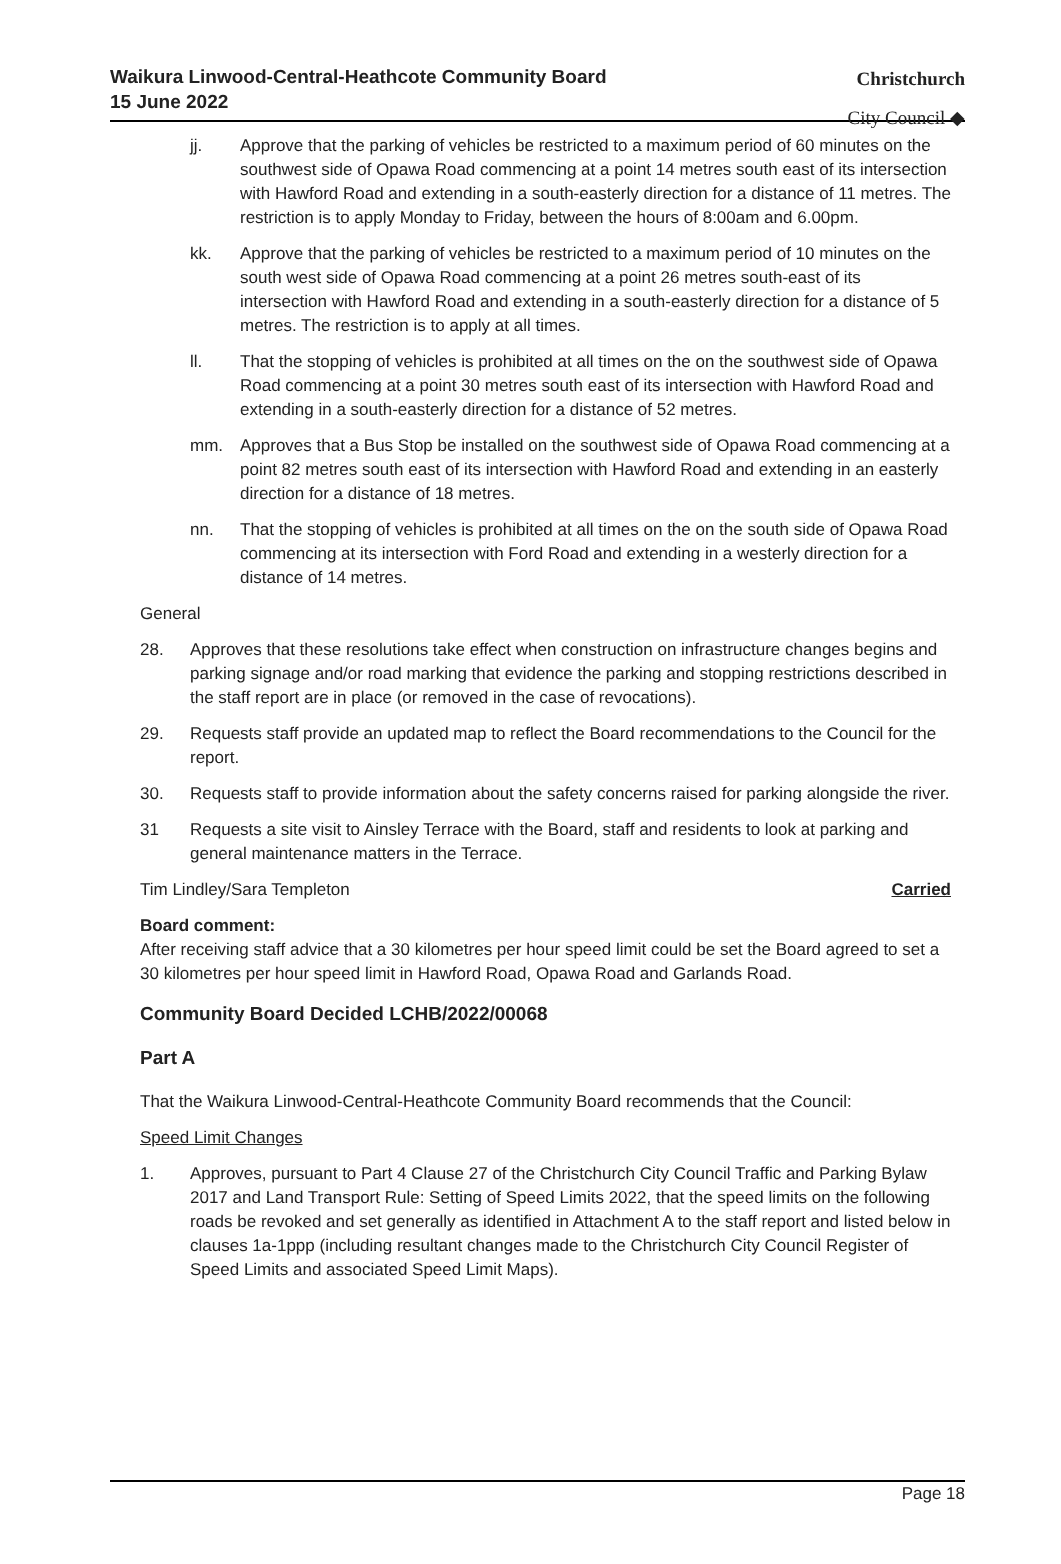Waikura Linwood-Central-Heathcote Community Board
15 June 2022
Christchurch
City Council ◆
jj. Approve that the parking of vehicles be restricted to a maximum period of 60 minutes on the southwest side of Opawa Road commencing at a point 14 metres south east of its intersection with Hawford Road and extending in a south-easterly direction for a distance of 11 metres. The restriction is to apply Monday to Friday, between the hours of 8:00am and 6.00pm.
kk. Approve that the parking of vehicles be restricted to a maximum period of 10 minutes on the south west side of Opawa Road commencing at a point 26 metres south-east of its intersection with Hawford Road and extending in a south-easterly direction for a distance of 5 metres. The restriction is to apply at all times.
ll. That the stopping of vehicles is prohibited at all times on the on the southwest side of Opawa Road commencing at a point 30 metres south east of its intersection with Hawford Road and extending in a south-easterly direction for a distance of 52 metres.
mm. Approves that a Bus Stop be installed on the southwest side of Opawa Road commencing at a point 82 metres south east of its intersection with Hawford Road and extending in an easterly direction for a distance of 18 metres.
nn. That the stopping of vehicles is prohibited at all times on the on the south side of Opawa Road commencing at its intersection with Ford Road and extending in a westerly direction for a distance of 14 metres.
General
28. Approves that these resolutions take effect when construction on infrastructure changes begins and parking signage and/or road marking that evidence the parking and stopping restrictions described in the staff report are in place (or removed in the case of revocations).
29. Requests staff provide an updated map to reflect the Board recommendations to the Council for the report.
30. Requests staff to provide information about the safety concerns raised for parking alongside the river.
31 Requests a site visit to Ainsley Terrace with the Board, staff and residents to look at parking and general maintenance matters in the Terrace.
Tim Lindley/Sara Templeton Carried
Board comment:
After receiving staff advice that a 30 kilometres per hour speed limit could be set the Board agreed to set a 30 kilometres per hour speed limit in Hawford Road, Opawa Road and Garlands Road.
Community Board Decided LCHB/2022/00068
Part A
That the Waikura Linwood-Central-Heathcote Community Board recommends that the Council:
Speed Limit Changes
1. Approves, pursuant to Part 4 Clause 27 of the Christchurch City Council Traffic and Parking Bylaw 2017 and Land Transport Rule: Setting of Speed Limits 2022, that the speed limits on the following roads be revoked and set generally as identified in Attachment A to the staff report and listed below in clauses 1a-1ppp (including resultant changes made to the Christchurch City Council Register of Speed Limits and associated Speed Limit Maps).
Page 18